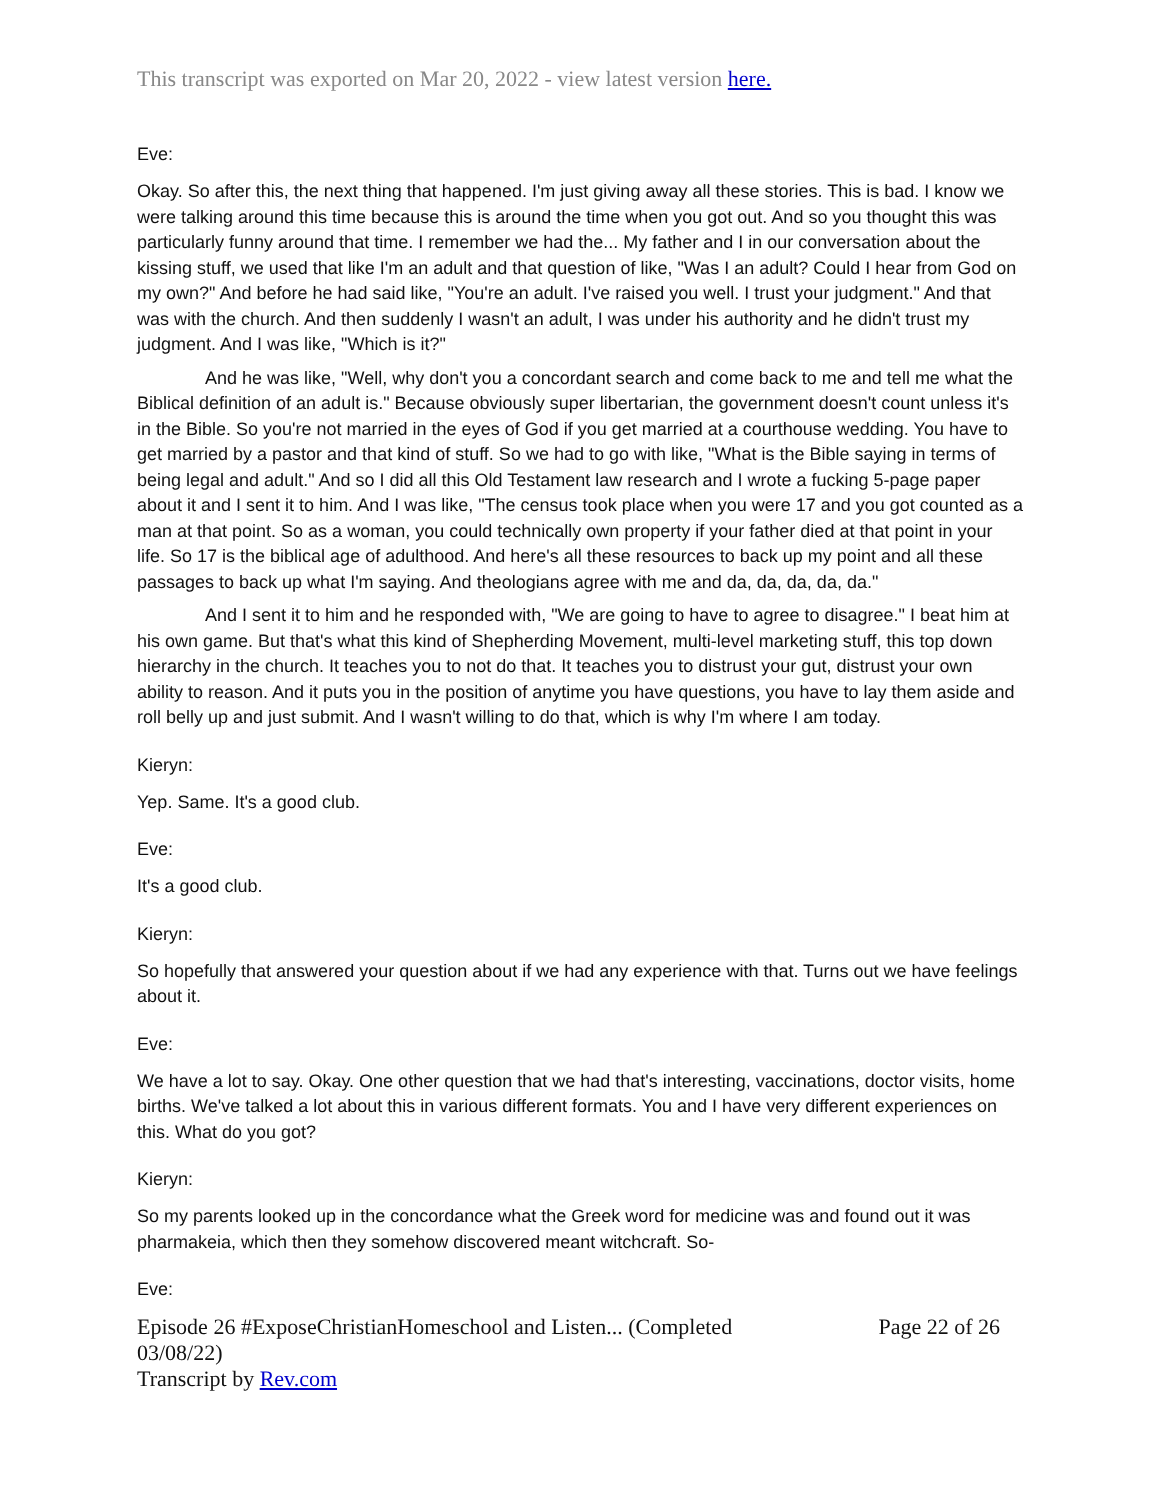This transcript was exported on Mar 20, 2022 - view latest version here.
Eve:
Okay. So after this, the next thing that happened. I'm just giving away all these stories. This is bad. I know we were talking around this time because this is around the time when you got out. And so you thought this was particularly funny around that time. I remember we had the... My father and I in our conversation about the kissing stuff, we used that like I'm an adult and that question of like, "Was I an adult? Could I hear from God on my own?" And before he had said like, "You're an adult. I've raised you well. I trust your judgment." And that was with the church. And then suddenly I wasn't an adult, I was under his authority and he didn't trust my judgment. And I was like, "Which is it?"
And he was like, "Well, why don't you a concordant search and come back to me and tell me what the Biblical definition of an adult is." Because obviously super libertarian, the government doesn't count unless it's in the Bible. So you're not married in the eyes of God if you get married at a courthouse wedding. You have to get married by a pastor and that kind of stuff. So we had to go with like, "What is the Bible saying in terms of being legal and adult." And so I did all this Old Testament law research and I wrote a fucking 5-page paper about it and I sent it to him. And I was like, "The census took place when you were 17 and you got counted as a man at that point. So as a woman, you could technically own property if your father died at that point in your life. So 17 is the biblical age of adulthood. And here's all these resources to back up my point and all these passages to back up what I'm saying. And theologians agree with me and da, da, da, da, da."
And I sent it to him and he responded with, "We are going to have to agree to disagree." I beat him at his own game. But that's what this kind of Shepherding Movement, multi-level marketing stuff, this top down hierarchy in the church. It teaches you to not do that. It teaches you to distrust your gut, distrust your own ability to reason. And it puts you in the position of anytime you have questions, you have to lay them aside and roll belly up and just submit. And I wasn't willing to do that, which is why I'm where I am today.
Kieryn:
Yep. Same. It's a good club.
Eve:
It's a good club.
Kieryn:
So hopefully that answered your question about if we had any experience with that. Turns out we have feelings about it.
Eve:
We have a lot to say. Okay. One other question that we had that's interesting, vaccinations, doctor visits, home births. We've talked a lot about this in various different formats. You and I have very different experiences on this. What do you got?
Kieryn:
So my parents looked up in the concordance what the Greek word for medicine was and found out it was pharmakeia, which then they somehow discovered meant witchcraft. So-
Eve:
Episode 26 #ExposeChristianHomeschool and Listen... (Completed 03/08/22)
Transcript by Rev.com
Page 22 of 26